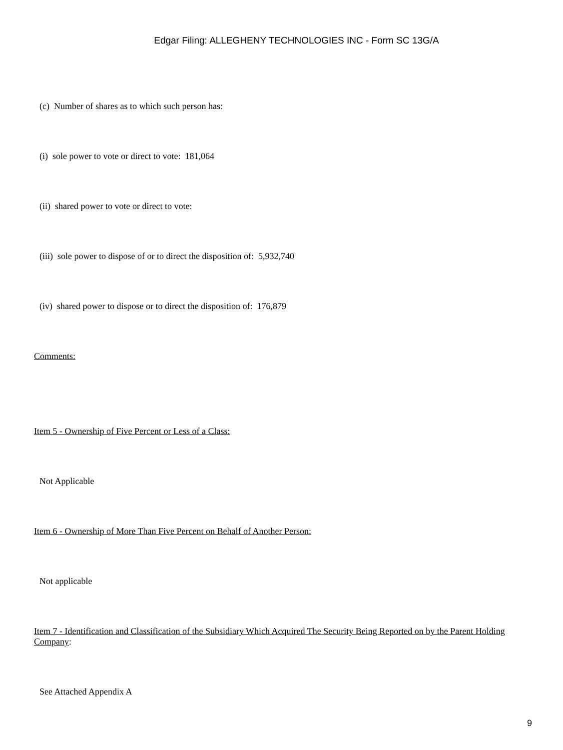Edgar Filing: ALLEGHENY TECHNOLOGIES INC - Form SC 13G/A
(c) Number of shares as to which such person has:
(i) sole power to vote or direct to vote: 181,064
(ii) shared power to vote or direct to vote:
(iii) sole power to dispose of or to direct the disposition of: 5,932,740
(iv) shared power to dispose or to direct the disposition of: 176,879
Comments:
Item 5 - Ownership of Five Percent or Less of a Class:
Not Applicable
Item 6 - Ownership of More Than Five Percent on Behalf of Another Person:
Not applicable
Item 7 - Identification and Classification of the Subsidiary Which Acquired The Security Being Reported on by the Parent Holding Company:
See Attached Appendix A
9